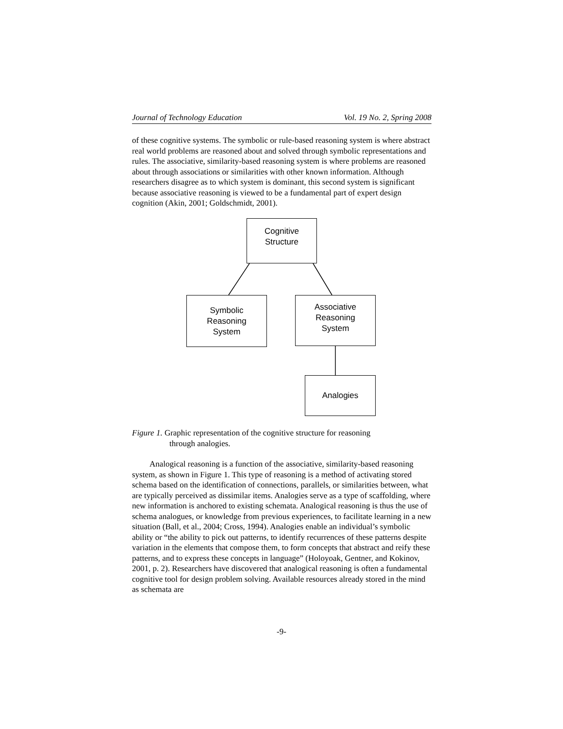Journal of Technology Education Vol. 19 No. 2, Spring 2008
of these cognitive systems. The symbolic or rule-based reasoning system is where abstract real world problems are reasoned about and solved through symbolic representations and rules. The associative, similarity-based reasoning system is where problems are reasoned about through associations or similarities with other known information. Although researchers disagree as to which system is dominant, this second system is significant because associative reasoning is viewed to be a fundamental part of expert design cognition (Akin, 2001; Goldschmidt, 2001).
Cognitive
Structure
Symbolic
Reasoning
System
Associative
Reasoning
System
Analogies
Figure 1. Graphic representation of the cognitive structure for reasoning
through analogies.
Analogical reasoning is a function of the associative, similarity-based reasoning system, as shown in Figure 1. This type of reasoning is a method of activating stored schema based on the identification of connections, parallels, or similarities between, what are typically perceived as dissimilar items. Analogies serve as a type of scaffolding, where new information is anchored to existing schemata. Analogical reasoning is thus the use of schema analogues, or knowledge from previous experiences, to facilitate learning in a new situation (Ball, et al., 2004; Cross, 1994). Analogies enable an individual’s symbolic ability or “the ability to pick out patterns, to identify recurrences of these patterns despite variation in the elements that compose them, to form concepts that abstract and reify these patterns, and to express these concepts in language” (Holoyoak, Gentner, and Kokinov, 2001, p. 2). Researchers have discovered that analogical reasoning is often a fundamental cognitive tool for design problem solving. Available resources already stored in the mind as schemata are
-9-